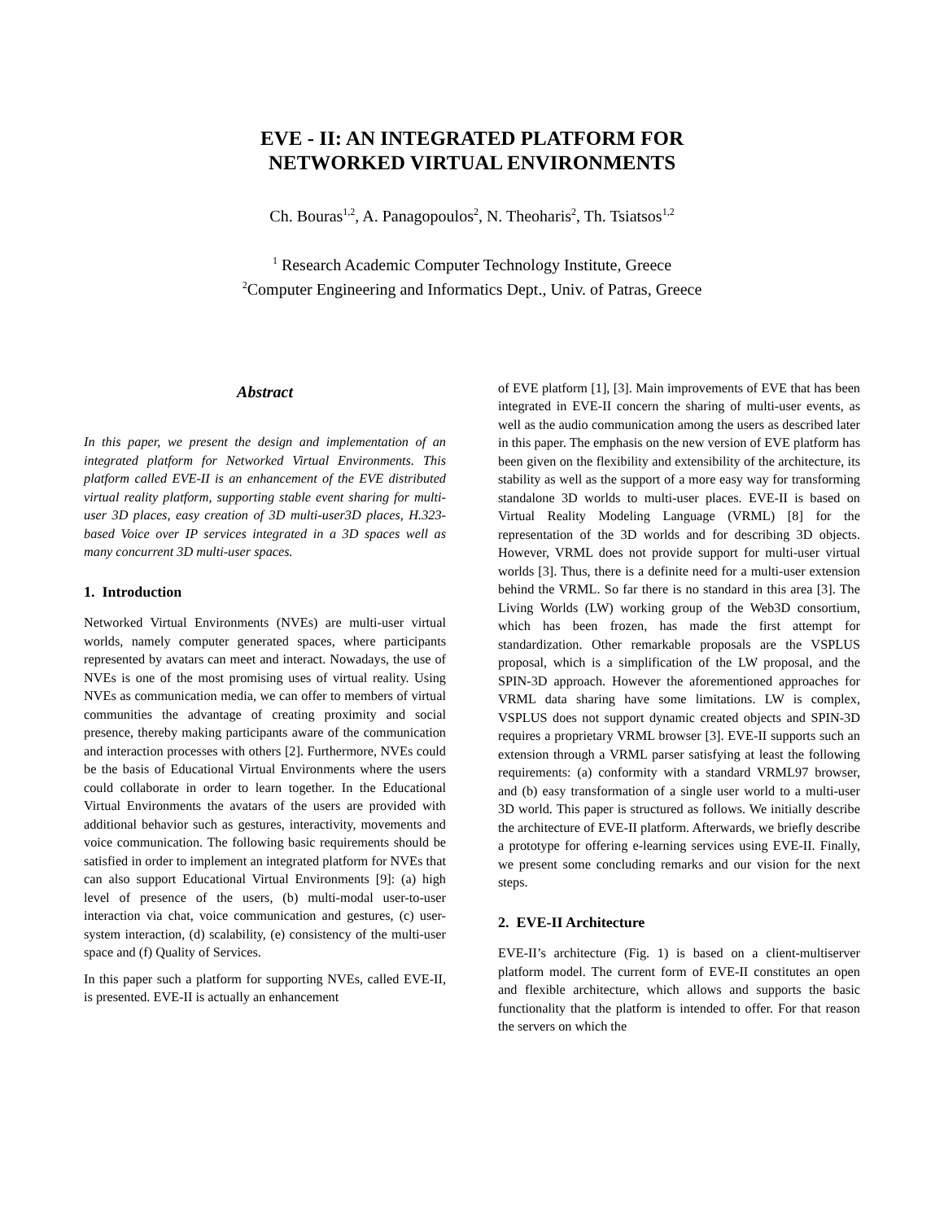EVE - II: AN INTEGRATED PLATFORM FOR
NETWORKED VIRTUAL ENVIRONMENTS
Ch. Bouras<sup>1,2</sup>, A. Panagopoulos<sup>2</sup>, N. Theoharis<sup>2</sup>, Th. Tsiatsos<sup>1,2</sup>
<sup>1</sup> Research Academic Computer Technology Institute, Greece
<sup>2</sup> Computer Engineering and Informatics Dept., Univ. of Patras, Greece
Abstract
In this paper, we present the design and implementation of an integrated platform for Networked Virtual Environments. This platform called EVE-II is an enhancement of the EVE distributed virtual reality platform, supporting stable event sharing for multi-user 3D places, easy creation of 3D multi-user3D places, H.323-based Voice over IP services integrated in a 3D spaces well as many concurrent 3D multi-user spaces.
1. Introduction
Networked Virtual Environments (NVEs) are multi-user virtual worlds, namely computer generated spaces, where participants represented by avatars can meet and interact. Nowadays, the use of NVEs is one of the most promising uses of virtual reality. Using NVEs as communication media, we can offer to members of virtual communities the advantage of creating proximity and social presence, thereby making participants aware of the communication and interaction processes with others [2]. Furthermore, NVEs could be the basis of Educational Virtual Environments where the users could collaborate in order to learn together. In the Educational Virtual Environments the avatars of the users are provided with additional behavior such as gestures, interactivity, movements and voice communication. The following basic requirements should be satisfied in order to implement an integrated platform for NVEs that can also support Educational Virtual Environments [9]: (a) high level of presence of the users, (b) multi-modal user-to-user interaction via chat, voice communication and gestures, (c) user-system interaction, (d) scalability, (e) consistency of the multi-user space and (f) Quality of Services.
In this paper such a platform for supporting NVEs, called EVE-II, is presented. EVE-II is actually an enhancement
of EVE platform [1], [3]. Main improvements of EVE that has been integrated in EVE-II concern the sharing of multi-user events, as well as the audio communication among the users as described later in this paper. The emphasis on the new version of EVE platform has been given on the flexibility and extensibility of the architecture, its stability as well as the support of a more easy way for transforming standalone 3D worlds to multi-user places. EVE-II is based on Virtual Reality Modeling Language (VRML) [8] for the representation of the 3D worlds and for describing 3D objects. However, VRML does not provide support for multi-user virtual worlds [3]. Thus, there is a definite need for a multi-user extension behind the VRML. So far there is no standard in this area [3]. The Living Worlds (LW) working group of the Web3D consortium, which has been frozen, has made the first attempt for standardization. Other remarkable proposals are the VSPLUS proposal, which is a simplification of the LW proposal, and the SPIN-3D approach. However the aforementioned approaches for VRML data sharing have some limitations. LW is complex, VSPLUS does not support dynamic created objects and SPIN-3D requires a proprietary VRML browser [3]. EVE-II supports such an extension through a VRML parser satisfying at least the following requirements: (a) conformity with a standard VRML97 browser, and (b) easy transformation of a single user world to a multi-user 3D world. This paper is structured as follows. We initially describe the architecture of EVE-II platform. Afterwards, we briefly describe a prototype for offering e-learning services using EVE-II. Finally, we present some concluding remarks and our vision for the next steps.
2. EVE-II Architecture
EVE-II’s architecture (Fig. 1) is based on a client-multiserver platform model. The current form of EVE-II constitutes an open and flexible architecture, which allows and supports the basic functionality that the platform is intended to offer. For that reason the servers on which the